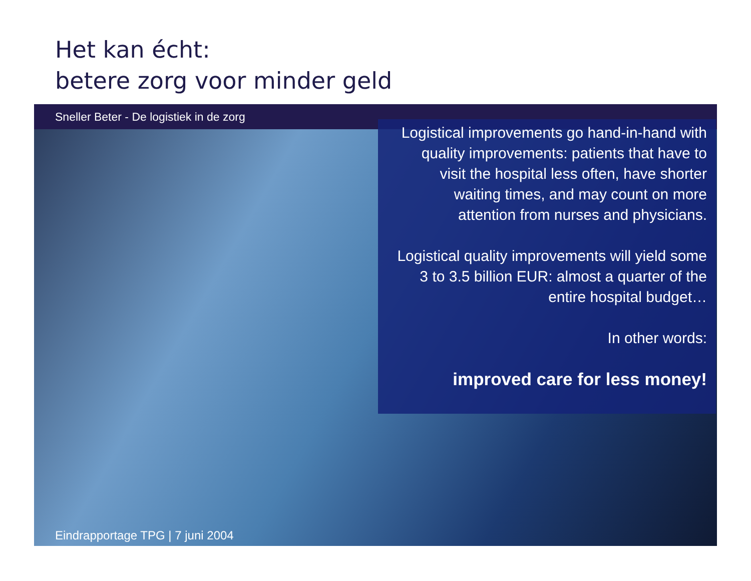Het kan écht:
betere zorg voor minder geld
Sneller Beter - De logistiek in de zorg
Logistical improvements go hand-in-hand with quality improvements: patients that have to visit the hospital less often, have shorter waiting times, and may count on more attention from nurses and physicians.
Logistical quality improvements will yield some 3 to 3.5 billion EUR: almost a quarter of the entire hospital budget…
In other words:
improved care for less money!
Eindrapportage TPG | 7 juni 2004